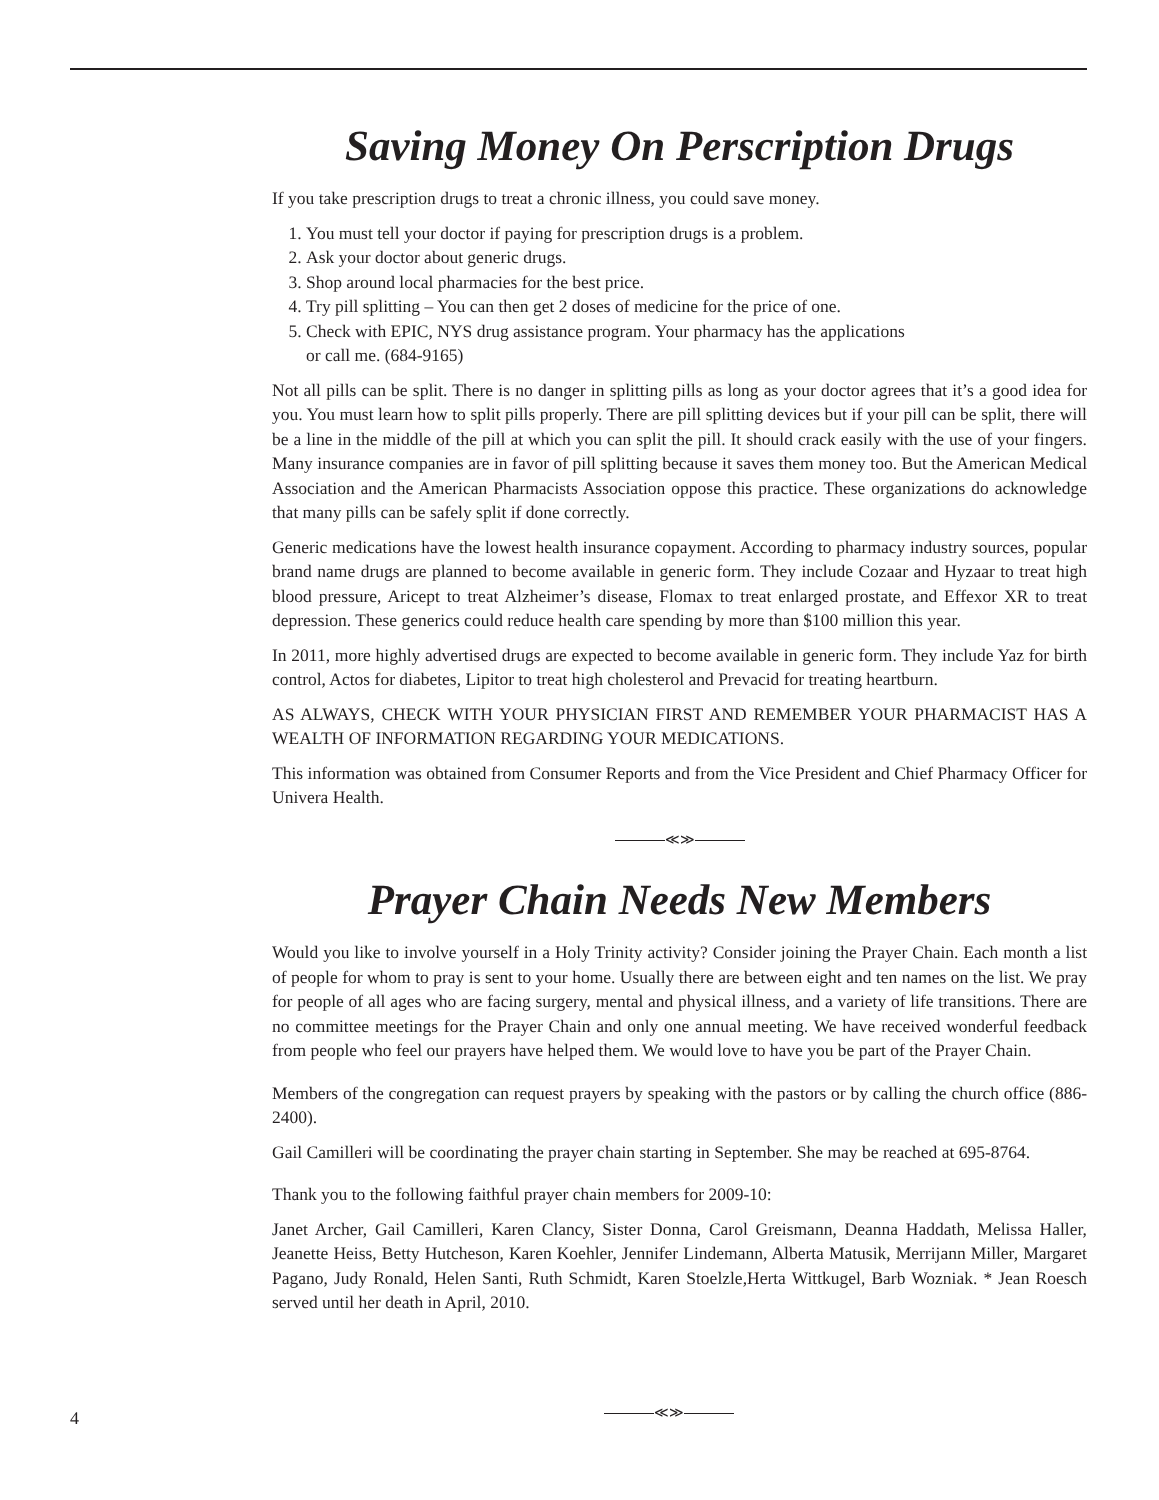Saving Money On Perscription Drugs
If you take prescription drugs to treat a chronic illness, you could save money.
1. You must tell your doctor if paying for prescription drugs is a problem.
2. Ask your doctor about generic drugs.
3. Shop around local pharmacies for the best price.
4. Try pill splitting – You can then get 2 doses of medicine for the price of one.
5. Check with EPIC, NYS drug assistance program. Your pharmacy has the applications
or call me. (684-9165)
Not all pills can be split. There is no danger in splitting pills as long as your doctor agrees that it’s a good idea for you. You must learn how to split pills properly. There are pill splitting devices but if your pill can be split, there will be a line in the middle of the pill at which you can split the pill. It should crack easily with the use of your fingers. Many insurance companies are in favor of pill splitting because it saves them money too. But the American Medical Association and the American Pharmacists Association oppose this practice. These organizations do acknowledge that many pills can be safely split if done correctly.
Generic medications have the lowest health insurance copayment. According to pharmacy industry sources, popular brand name drugs are planned to become available in generic form. They include Cozaar and Hyzaar to treat high blood pressure, Aricept to treat Alzheimer’s disease, Flomax to treat enlarged prostate, and Effexor XR to treat depression. These generics could reduce health care spending by more than $100 million this year.
In 2011, more highly advertised drugs are expected to become available in generic form. They include Yaz for birth control, Actos for diabetes, Lipitor to treat high cholesterol and Prevacid for treating heartburn.
AS ALWAYS, CHECK WITH YOUR PHYSICIAN FIRST AND REMEMBER YOUR PHARMACIST HAS A WEALTH OF INFORMATION REGARDING YOUR MEDICATIONS.
This information was obtained from Consumer Reports and from the Vice President and Chief Pharmacy Officer for Univera Health.
≪≫
Prayer Chain Needs New Members
Would you like to involve yourself in a Holy Trinity activity? Consider joining the Prayer Chain. Each month a list of people for whom to pray is sent to your home. Usually there are between eight and ten names on the list. We pray for people of all ages who are facing surgery, mental and physical illness, and a variety of life transitions. There are no committee meetings for the Prayer Chain and only one annual meeting. We have received wonderful feedback from people who feel our prayers have helped them. We would love to have you be part of the Prayer Chain.
Members of the congregation can request prayers by speaking with the pastors or by calling the church office (886-2400).
Gail Camilleri will be coordinating the prayer chain starting in September. She may be reached at 695-8764.
Thank you to the following faithful prayer chain members for 2009-10:
Janet Archer, Gail Camilleri, Karen Clancy, Sister Donna, Carol Greismann, Deanna Haddath, Melissa Haller, Jeanette Heiss, Betty Hutcheson, Karen Koehler, Jennifer Lindemann, Alberta Matusik, Merrijann Miller, Margaret Pagano, Judy Ronald, Helen Santi, Ruth Schmidt, Karen Stoelzle,Herta Wittkugel, Barb Wozniak. * Jean Roesch served until her death in April, 2010.
4 ≪≫